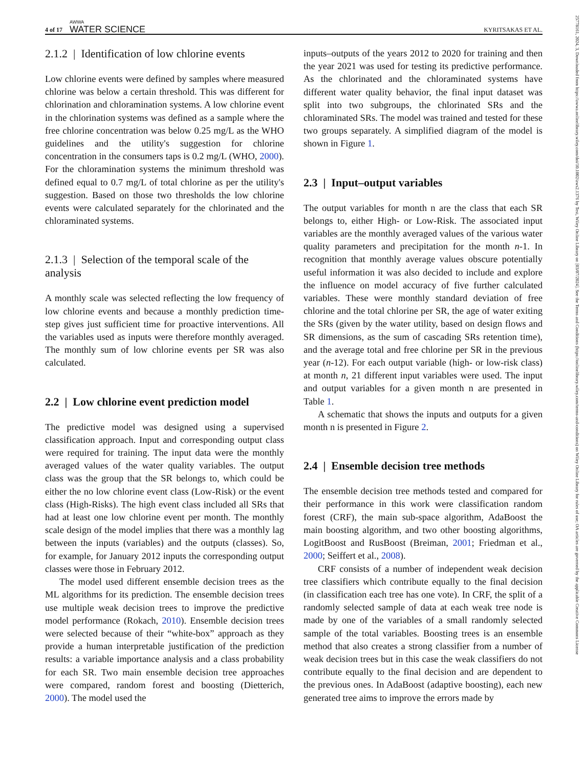4 of 17
AWWA
WATER SCIENCE
KYRITSAKAS ET AL.
2.1.2 | Identification of low chlorine events
Low chlorine events were defined by samples where measured chlorine was below a certain threshold. This was different for chlorination and chloramination systems. A low chlorine event in the chlorination systems was defined as a sample where the free chlorine concentration was below 0.25 mg/L as the WHO guidelines and the utility's suggestion for chlorine concentration in the consumers taps is 0.2 mg/L (WHO, 2000). For the chloramination systems the minimum threshold was defined equal to 0.7 mg/L of total chlorine as per the utility's suggestion. Based on those two thresholds the low chlorine events were calculated separately for the chlorinated and the chloraminated systems.
2.1.3 | Selection of the temporal scale of the analysis
A monthly scale was selected reflecting the low frequency of low chlorine events and because a monthly prediction time-step gives just sufficient time for proactive interventions. All the variables used as inputs were therefore monthly averaged. The monthly sum of low chlorine events per SR was also calculated.
2.2 | Low chlorine event prediction model
The predictive model was designed using a supervised classification approach. Input and corresponding output class were required for training. The input data were the monthly averaged values of the water quality variables. The output class was the group that the SR belongs to, which could be either the no low chlorine event class (Low-Risk) or the event class (High-Risks). The high event class included all SRs that had at least one low chlorine event per month. The monthly scale design of the model implies that there was a monthly lag between the inputs (variables) and the outputs (classes). So, for example, for January 2012 inputs the corresponding output classes were those in February 2012.
The model used different ensemble decision trees as the ML algorithms for its prediction. The ensemble decision trees use multiple weak decision trees to improve the predictive model performance (Rokach, 2010). Ensemble decision trees were selected because of their “white-box” approach as they provide a human interpretable justification of the prediction results: a variable importance analysis and a class probability for each SR. Two main ensemble decision tree approaches were compared, random forest and boosting (Dietterich, 2000). The model used the
inputs–outputs of the years 2012 to 2020 for training and then the year 2021 was used for testing its predictive performance. As the chlorinated and the chloraminated systems have different water quality behavior, the final input dataset was split into two subgroups, the chlorinated SRs and the chloraminated SRs. The model was trained and tested for these two groups separately. A simplified diagram of the model is shown in Figure 1.
2.3 | Input–output variables
The output variables for month n are the class that each SR belongs to, either High- or Low-Risk. The associated input variables are the monthly averaged values of the various water quality parameters and precipitation for the month n-1. In recognition that monthly average values obscure potentially useful information it was also decided to include and explore the influence on model accuracy of five further calculated variables. These were monthly standard deviation of free chlorine and the total chlorine per SR, the age of water exiting the SRs (given by the water utility, based on design flows and SR dimensions, as the sum of cascading SRs retention time), and the average total and free chlorine per SR in the previous year (n-12). For each output variable (high- or low-risk class) at month n, 21 different input variables were used. The input and output variables for a given month n are presented in Table 1.
A schematic that shows the inputs and outputs for a given month n is presented in Figure 2.
2.4 | Ensemble decision tree methods
The ensemble decision tree methods tested and compared for their performance in this work were classification random forest (CRF), the main sub-space algorithm, AdaBoost the main boosting algorithm, and two other boosting algorithms, LogitBoost and RusBoost (Breiman, 2001; Friedman et al., 2000; Seiffert et al., 2008).
CRF consists of a number of independent weak decision tree classifiers which contribute equally to the final decision (in classification each tree has one vote). In CRF, the split of a randomly selected sample of data at each weak tree node is made by one of the variables of a small randomly selected sample of the total variables. Boosting trees is an ensemble method that also creates a strong classifier from a number of weak decision trees but in this case the weak classifiers do not contribute equally to the final decision and are dependent to the previous ones. In AdaBoost (adaptive boosting), each new generated tree aims to improve the errors made by
25778161, 2024, 3, Downloaded from https://awwa.onlinelibrary.wiley.com/doi/10.1002/aws2.1376 by Test, Wiley Online Library on [03/07/2024]. See the Terms and Conditions (https://onlinelibrary.wiley.com/terms-and-conditions) on Wiley Online Library for rules of use; OA articles are governed by the applicable Creative Commons License